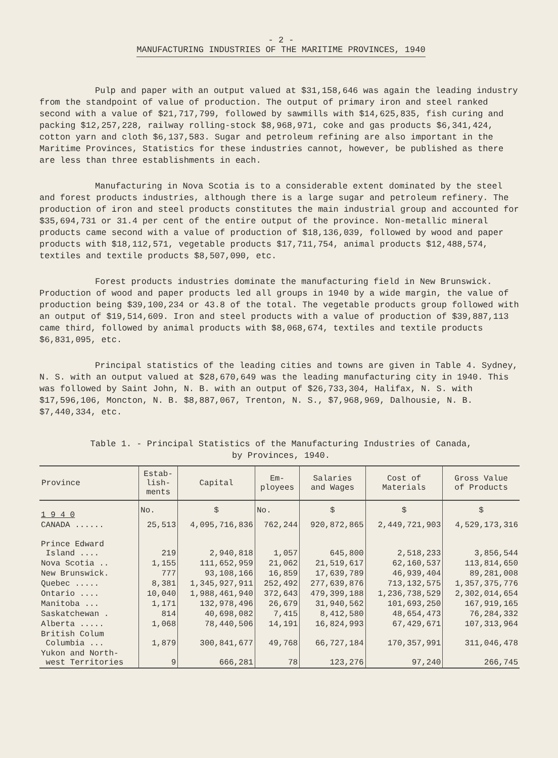- 2 -
MANUFACTURING INDUSTRIES OF THE MARITIME PROVINCES, 1940
Pulp and paper with an output valued at $31,158,646 was again the leading industry from the standpoint of value of production. The output of primary iron and steel ranked second with a value of $21,717,799, followed by sawmills with $14,625,835, fish curing and packing $12,257,228, railway rolling-stock $8,968,971, coke and gas products $6,341,424, cotton yarn and cloth $6,137,583. Sugar and petroleum refining are also important in the Maritime Provinces, Statistics for these industries cannot, however, be published as there are less than three establishments in each.
Manufacturing in Nova Scotia is to a considerable extent dominated by the steel and forest products industries, although there is a large sugar and petroleum refinery. The production of iron and steel products constitutes the main industrial group and accounted for $35,694,731 or 31.4 per cent of the entire output of the province. Non-metallic mineral products came second with a value of production of $18,136,039, followed by wood and paper products with $18,112,571, vegetable products $17,711,754, animal products $12,488,574, textiles and textile products $8,507,090, etc.
Forest products industries dominate the manufacturing field in New Brunswick. Production of wood and paper products led all groups in 1940 by a wide margin, the value of production being $39,100,234 or 43.8 of the total. The vegetable products group followed with an output of $19,514,609. Iron and steel products with a value of production of $39,887,113 came third, followed by animal products with $8,068,674, textiles and textile products $6,831,095, etc.
Principal statistics of the leading cities and towns are given in Table 4. Sydney, N. S. with an output valued at $28,670,649 was the leading manufacturing city in 1940. This was followed by Saint John, N. B. with an output of $26,733,304, Halifax, N. S. with $17,596,106, Moncton, N. B. $8,887,067, Trenton, N. S., $7,968,969, Dalhousie, N. B. $7,440,334, etc.
Table 1. - Principal Statistics of the Manufacturing Industries of Canada,
by Provinces, 1940.
| Province | Estab- lish- ments | Capital | Em- ployees | Salaries and Wages | Cost of Materials | Gross Value of Products |
| --- | --- | --- | --- | --- | --- | --- |
| 1 9 4 0 | No. | $ | No. | $ | $ | $ |
| CANADA ...... | 25,513 | 4,095,716,836 | 762,244 | 920,872,865 | 2,449,721,903 | 4,529,173,316 |
| Prince Edward Island .... | 219 | 2,940,818 | 1,057 | 645,800 | 2,518,233 | 3,856,544 |
| Nova Scotia .. | 1,155 | 111,652,959 | 21,062 | 21,519,617 | 62,160,537 | 113,814,650 |
| New Brunswick. | 777 | 93,108,166 | 16,859 | 17,639,789 | 46,939,404 | 89,281,008 |
| Quebec ..... | 8,381 | 1,345,927,911 | 252,492 | 277,639,876 | 713,132,575 | 1,357,375,776 |
| Ontario .... | 10,040 | 1,988,461,940 | 372,643 | 479,399,188 | 1,236,738,529 | 2,302,014,654 |
| Manitoba ... | 1,171 | 132,978,496 | 26,679 | 31,940,562 | 101,693,250 | 167,919,165 |
| Saskatchewan . | 814 | 40,698,082 | 7,415 | 8,412,580 | 48,654,473 | 76,284,332 |
| Alberta ..... | 1,068 | 78,440,506 | 14,191 | 16,824,993 | 67,429,671 | 107,313,964 |
| British Colum Columbia ... | 1,879 | 300,841,677 | 49,768 | 66,727,184 | 170,357,991 | 311,046,478 |
| Yukon and North- west Territories | 9 | 666,281 | 78 | 123,276 | 97,240 | 266,745 |